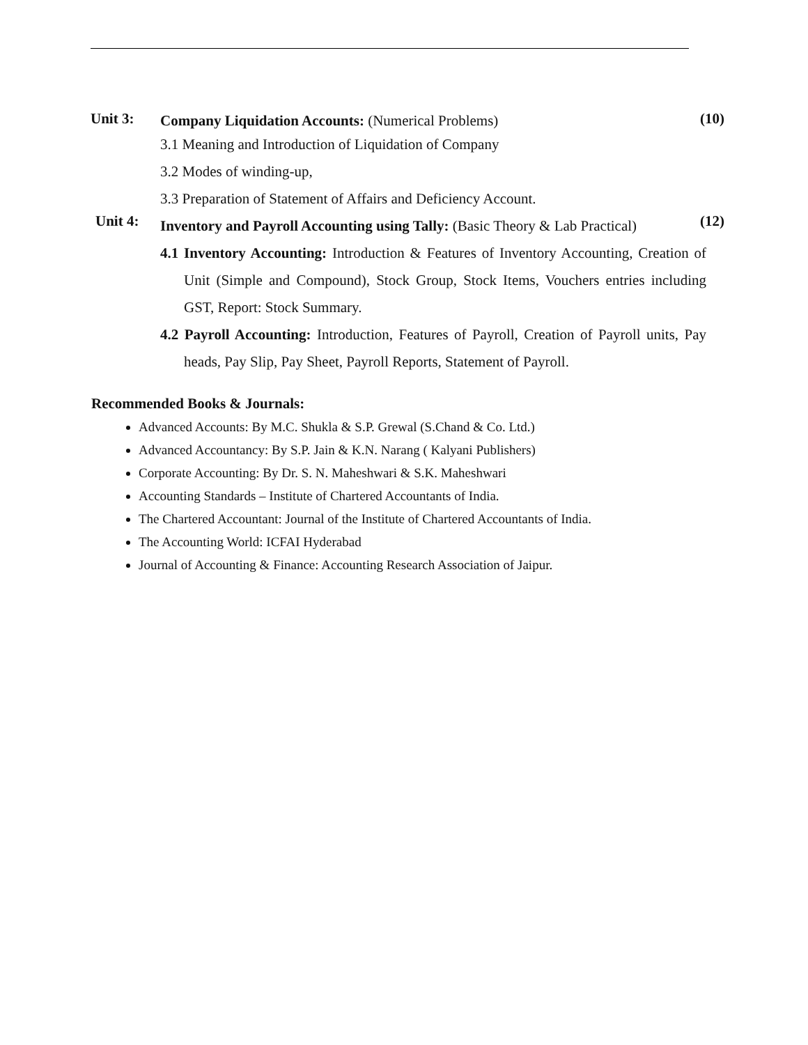Unit 3:
Company Liquidation Accounts: (Numerical Problems)
3.1 Meaning and Introduction of Liquidation of Company
3.2 Modes of winding-up,
3.3 Preparation of Statement of Affairs and Deficiency Account.
(10)
Unit 4:
Inventory and Payroll Accounting using Tally: (Basic Theory & Lab Practical)
4.1 Inventory Accounting: Introduction & Features of Inventory Accounting, Creation of Unit (Simple and Compound), Stock Group, Stock Items, Vouchers entries including GST, Report: Stock Summary.
4.2 Payroll Accounting: Introduction, Features of Payroll, Creation of Payroll units, Pay heads, Pay Slip, Pay Sheet, Payroll Reports, Statement of Payroll.
(12)
Recommended Books & Journals:
Advanced Accounts: By M.C. Shukla & S.P. Grewal (S.Chand & Co. Ltd.)
Advanced Accountancy: By S.P. Jain & K.N. Narang ( Kalyani Publishers)
Corporate Accounting: By Dr. S. N. Maheshwari & S.K. Maheshwari
Accounting Standards – Institute of Chartered Accountants of India.
The Chartered Accountant: Journal of the Institute of Chartered Accountants of India.
The Accounting World: ICFAI Hyderabad
Journal of Accounting & Finance: Accounting Research Association of Jaipur.